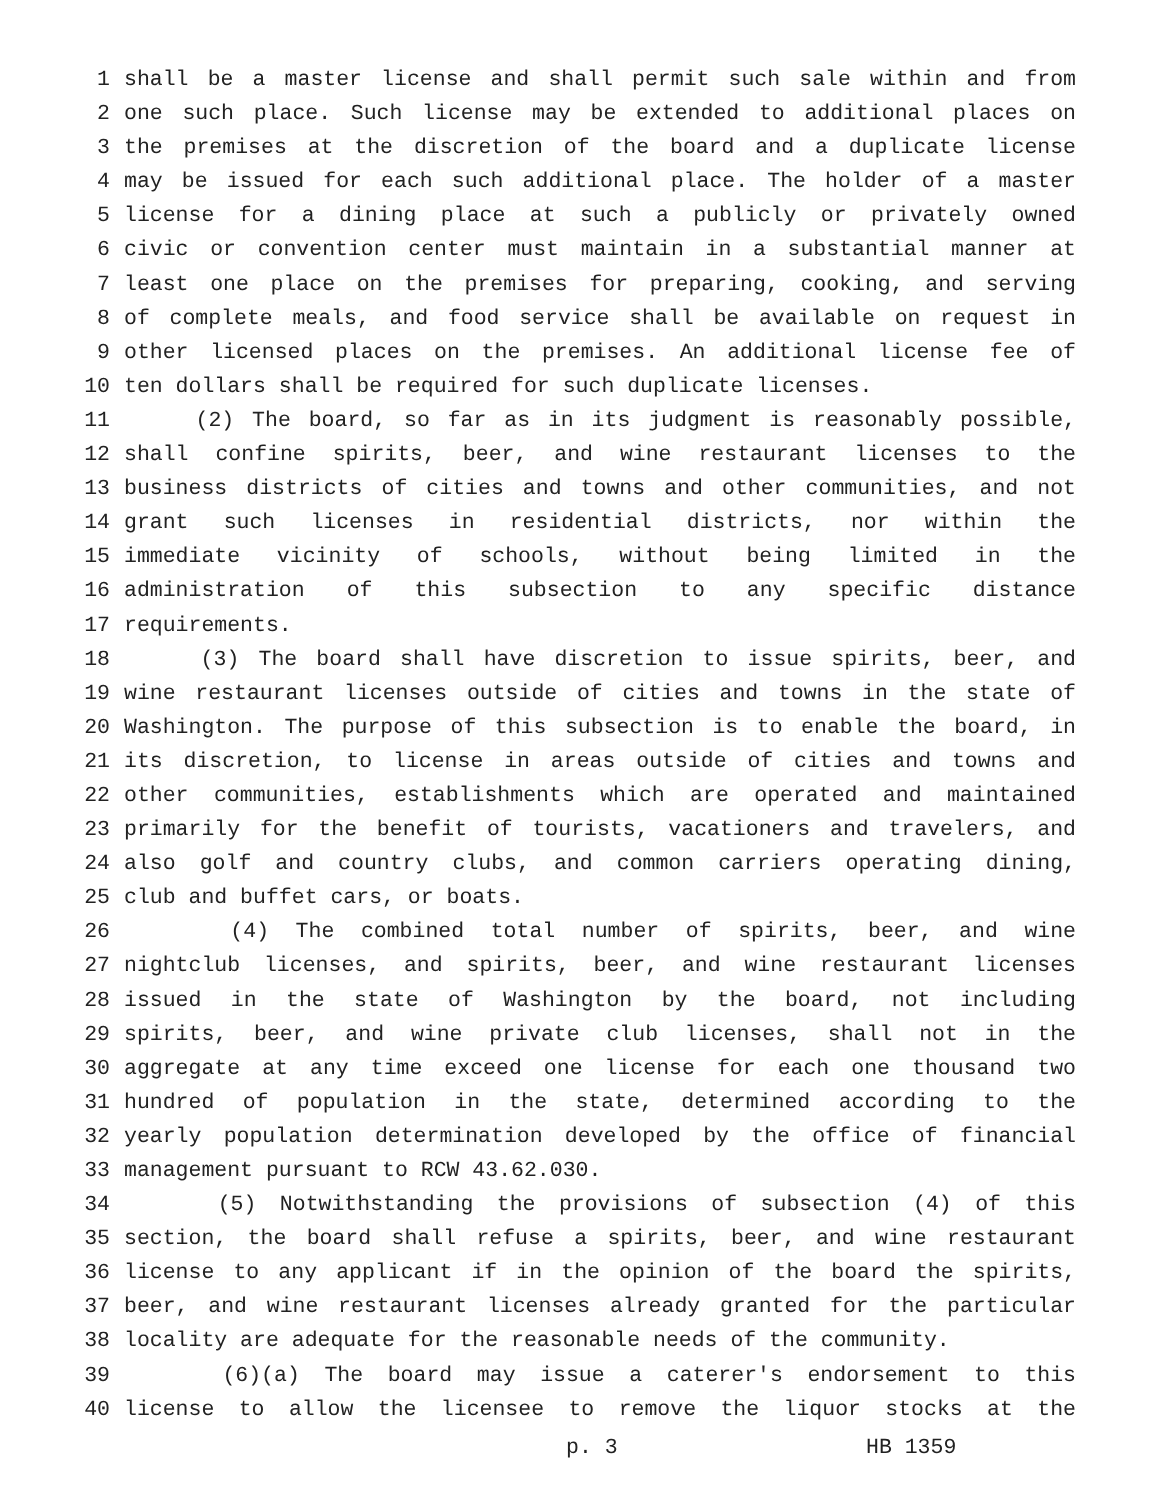1 shall be a master license and shall permit such sale within and from
2 one such place. Such license may be extended to additional places on
3 the premises at the discretion of the board and a duplicate license
4 may be issued for each such additional place. The holder of a master
5 license for a dining place at such a publicly or privately owned
6 civic or convention center must maintain in a substantial manner at
7 least one place on the premises for preparing, cooking, and serving
8 of complete meals, and food service shall be available on request in
9 other licensed places on the premises. An additional license fee of
10 ten dollars shall be required for such duplicate licenses.
11 (2) The board, so far as in its judgment is reasonably possible,
12 shall confine spirits, beer, and wine restaurant licenses to the
13 business districts of cities and towns and other communities, and not
14 grant such licenses in residential districts, nor within the
15 immediate vicinity of schools, without being limited in the
16 administration of this subsection to any specific distance
17 requirements.
18 (3) The board shall have discretion to issue spirits, beer, and
19 wine restaurant licenses outside of cities and towns in the state of
20 Washington. The purpose of this subsection is to enable the board, in
21 its discretion, to license in areas outside of cities and towns and
22 other communities, establishments which are operated and maintained
23 primarily for the benefit of tourists, vacationers and travelers, and
24 also golf and country clubs, and common carriers operating dining,
25 club and buffet cars, or boats.
26 (4) The combined total number of spirits, beer, and wine
27 nightclub licenses, and spirits, beer, and wine restaurant licenses
28 issued in the state of Washington by the board, not including
29 spirits, beer, and wine private club licenses, shall not in the
30 aggregate at any time exceed one license for each one thousand two
31 hundred of population in the state, determined according to the
32 yearly population determination developed by the office of financial
33 management pursuant to RCW 43.62.030.
34 (5) Notwithstanding the provisions of subsection (4) of this
35 section, the board shall refuse a spirits, beer, and wine restaurant
36 license to any applicant if in the opinion of the board the spirits,
37 beer, and wine restaurant licenses already granted for the particular
38 locality are adequate for the reasonable needs of the community.
39 (6)(a) The board may issue a caterer's endorsement to this
40 license to allow the licensee to remove the liquor stocks at the
p. 3 HB 1359